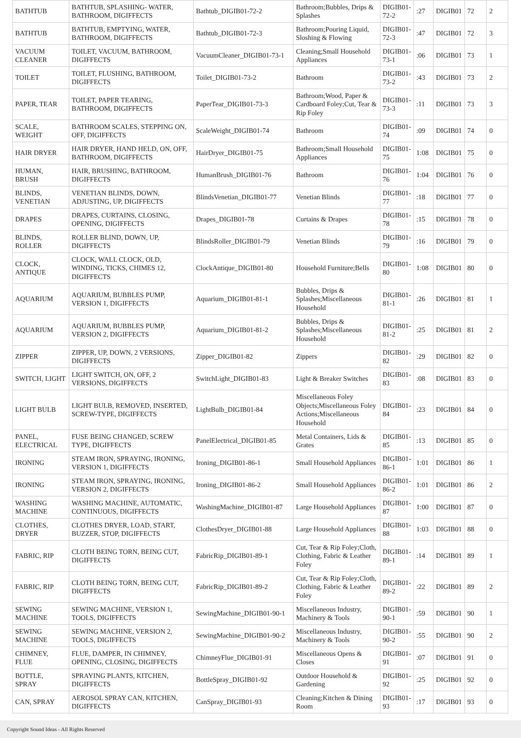| BATHTUB | BATHTUB, SPLASHING- WATER, BATHROOM, DIGIFFECTS | Bathtub_DIGIB01-72-2 | Bathroom;Bubbles, Drips & Splashes | DIGIB01-72-2 | :27 | DIGIB01 | 72 | 2 |
| BATHTUB | BATHTUB, EMPTYING, WATER, BATHROOM, DIGIFFECTS | Bathtub_DIGIB01-72-3 | Bathroom;Pouring Liquid, Sloshing & Flowing | DIGIB01-72-3 | :47 | DIGIB01 | 72 | 3 |
| VACUUM CLEANER | TOILET, VACUUM, BATHROOM, DIGIFFECTS | VacuumCleaner_DIGIB01-73-1 | Cleaning;Small Household Appliances | DIGIB01-73-1 | :06 | DIGIB01 | 73 | 1 |
| TOILET | TOILET, FLUSHING, BATHROOM, DIGIFFECTS | Toilet_DIGIB01-73-2 | Bathroom | DIGIB01-73-2 | :43 | DIGIB01 | 73 | 2 |
| PAPER, TEAR | TOILET, PAPER TEARING, BATHROOM, DIGIFFECTS | PaperTear_DIGIB01-73-3 | Bathroom;Wood, Paper & Cardboard Foley;Cut, Tear & Rip Foley | DIGIB01-73-3 | :11 | DIGIB01 | 73 | 3 |
| SCALE, WEIGHT | BATHROOM SCALES, STEPPING ON, OFF, DIGIFFECTS | ScaleWeight_DIGIB01-74 | Bathroom | DIGIB01-74 | :09 | DIGIB01 | 74 | 0 |
| HAIR DRYER | HAIR DRYER, HAND HELD, ON, OFF, BATHROOM, DIGIFFECTS | HairDryer_DIGIB01-75 | Bathroom;Small Household Appliances | DIGIB01-75 | 1:08 | DIGIB01 | 75 | 0 |
| HUMAN, BRUSH | HAIR, BRUSHING, BATHROOM, DIGIFFECTS | HumanBrush_DIGIB01-76 | Bathroom | DIGIB01-76 | 1:04 | DIGIB01 | 76 | 0 |
| BLINDS, VENETIAN | VENETIAN BLINDS, DOWN, ADJUSTING, UP, DIGIFFECTS | BlindsVenetian_DIGIB01-77 | Venetian Blinds | DIGIB01-77 | :18 | DIGIB01 | 77 | 0 |
| DRAPES | DRAPES, CURTAINS, CLOSING, OPENING, DIGIFFECTS | Drapes_DIGIB01-78 | Curtains & Drapes | DIGIB01-78 | :15 | DIGIB01 | 78 | 0 |
| BLINDS, ROLLER | ROLLER BLIND, DOWN, UP, DIGIFFECTS | BlindsRoller_DIGIB01-79 | Venetian Blinds | DIGIB01-79 | :16 | DIGIB01 | 79 | 0 |
| CLOCK, ANTIQUE | CLOCK, WALL CLOCK, OLD, WINDING, TICKS, CHIMES 12, DIGIFFECTS | ClockAntique_DIGIB01-80 | Household Furniture;Bells | DIGIB01-80 | 1:08 | DIGIB01 | 80 | 0 |
| AQUARIUM | AQUARIUM, BUBBLES PUMP, VERSION 1, DIGIFFECTS | Aquarium_DIGIB01-81-1 | Bubbles, Drips & Splashes;Miscellaneous Household | DIGIB01-81-1 | :26 | DIGIB01 | 81 | 1 |
| AQUARIUM | AQUARIUM, BUBBLES PUMP, VERSION 2, DIGIFFECTS | Aquarium_DIGIB01-81-2 | Bubbles, Drips & Splashes;Miscellaneous Household | DIGIB01-81-2 | :25 | DIGIB01 | 81 | 2 |
| ZIPPER | ZIPPER, UP, DOWN, 2 VERSIONS, DIGIFFECTS | Zipper_DIGIB01-82 | Zippers | DIGIB01-82 | :29 | DIGIB01 | 82 | 0 |
| SWITCH, LIGHT | LIGHT SWITCH, ON, OFF, 2 VERSIONS, DIGIFFECTS | SwitchLight_DIGIB01-83 | Light & Breaker Switches | DIGIB01-83 | :08 | DIGIB01 | 83 | 0 |
| LIGHT BULB | LIGHT BULB, REMOVED, INSERTED, SCREW-TYPE, DIGIFFECTS | LightBulb_DIGIB01-84 | Miscellaneous Foley Objects;Miscellaneous Foley Actions;Miscellaneous Household | DIGIB01-84 | :23 | DIGIB01 | 84 | 0 |
| PANEL, ELECTRICAL | FUSE BEING CHANGED, SCREW TYPE, DIGIFFECTS | PanelElectrical_DIGIB01-85 | Metal Containers, Lids & Grates | DIGIB01-85 | :13 | DIGIB01 | 85 | 0 |
| IRONING | STEAM IRON, SPRAYING, IRONING, VERSION 1, DIGIFFECTS | Ironing_DIGIB01-86-1 | Small Household Appliances | DIGIB01-86-1 | 1:01 | DIGIB01 | 86 | 1 |
| IRONING | STEAM IRON, SPRAYING, IRONING, VERSION 2, DIGIFFECTS | Ironing_DIGIB01-86-2 | Small Household Appliances | DIGIB01-86-2 | 1:01 | DIGIB01 | 86 | 2 |
| WASHING MACHINE | WASHING MACHINE, AUTOMATIC, CONTINUOUS, DIGIFFECTS | WashingMachine_DIGIB01-87 | Large Household Appliances | DIGIB01-87 | 1:00 | DIGIB01 | 87 | 0 |
| CLOTHES, DRYER | CLOTHES DRYER, LOAD, START, BUZZER, STOP, DIGIFFECTS | ClothesDryer_DIGIB01-88 | Large Household Appliances | DIGIB01-88 | 1:03 | DIGIB01 | 88 | 0 |
| FABRIC, RIP | CLOTH BEING TORN, BEING CUT, DIGIFFECTS | FabricRip_DIGIB01-89-1 | Cut, Tear & Rip Foley;Cloth, Clothing, Fabric & Leather Foley | DIGIB01-89-1 | :14 | DIGIB01 | 89 | 1 |
| FABRIC, RIP | CLOTH BEING TORN, BEING CUT, DIGIFFECTS | FabricRip_DIGIB01-89-2 | Cut, Tear & Rip Foley;Cloth, Clothing, Fabric & Leather Foley | DIGIB01-89-2 | :22 | DIGIB01 | 89 | 2 |
| SEWING MACHINE | SEWING MACHINE, VERSION 1, TOOLS, DIGIFFECTS | SewingMachine_DIGIB01-90-1 | Miscellaneous Industry, Machinery & Tools | DIGIB01-90-1 | :59 | DIGIB01 | 90 | 1 |
| SEWING MACHINE | SEWING MACHINE, VERSION 2, TOOLS, DIGIFFECTS | SewingMachine_DIGIB01-90-2 | Miscellaneous Industry, Machinery & Tools | DIGIB01-90-2 | :55 | DIGIB01 | 90 | 2 |
| CHIMNEY, FLUE | FLUE, DAMPER, IN CHIMNEY, OPENING, CLOSING, DIGIFFECTS | ChimneyFlue_DIGIB01-91 | Miscellaneous Opens & Closes | DIGIB01-91 | :07 | DIGIB01 | 91 | 0 |
| BOTTLE, SPRAY | SPRAYING PLANTS, KITCHEN, DIGIFFECTS | BottleSpray_DIGIB01-92 | Outdoor Household & Gardening | DIGIB01-92 | :25 | DIGIB01 | 92 | 0 |
| CAN, SPRAY | AEROSOL SPRAY CAN, KITCHEN, DIGIFFECTS | CanSpray_DIGIB01-93 | Cleaning;Kitchen & Dining Room | DIGIB01-93 | :17 | DIGIB01 | 93 | 0 |
Copyright Sound Ideas - All Rights Reserved